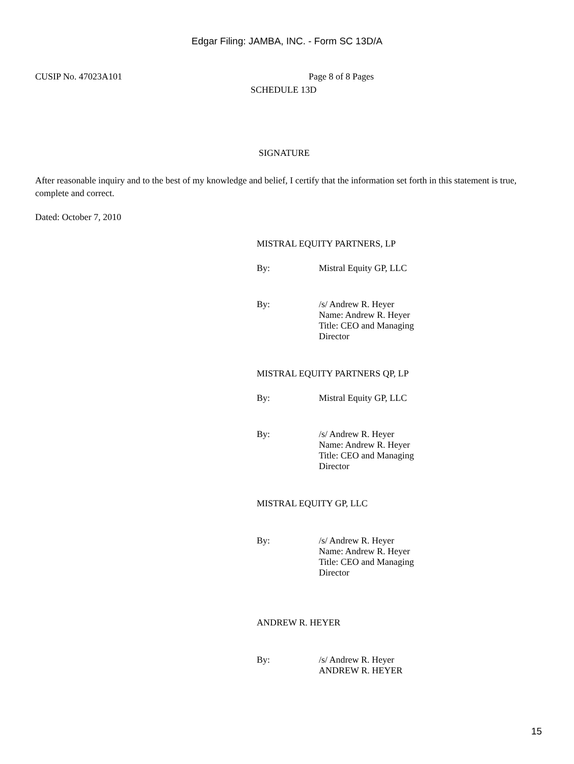Edgar Filing: JAMBA, INC. - Form SC 13D/A
CUSIP No. 47023A101 Page 8 of 8 Pages
SCHEDULE 13D
SIGNATURE
After reasonable inquiry and to the best of my knowledge and belief, I certify that the information set forth in this statement is true, complete and correct.
Dated: October 7, 2010
MISTRAL EQUITY PARTNERS, LP
By: Mistral Equity GP, LLC
By: /s/ Andrew R. Heyer
Name: Andrew R. Heyer
Title: CEO and Managing
Director
MISTRAL EQUITY PARTNERS QP, LP
By: Mistral Equity GP, LLC
By: /s/ Andrew R. Heyer
Name: Andrew R. Heyer
Title: CEO and Managing
Director
MISTRAL EQUITY GP, LLC
By: /s/ Andrew R. Heyer
Name: Andrew R. Heyer
Title: CEO and Managing
Director
ANDREW R. HEYER
By: /s/ Andrew R. Heyer
ANDREW R. HEYER
15